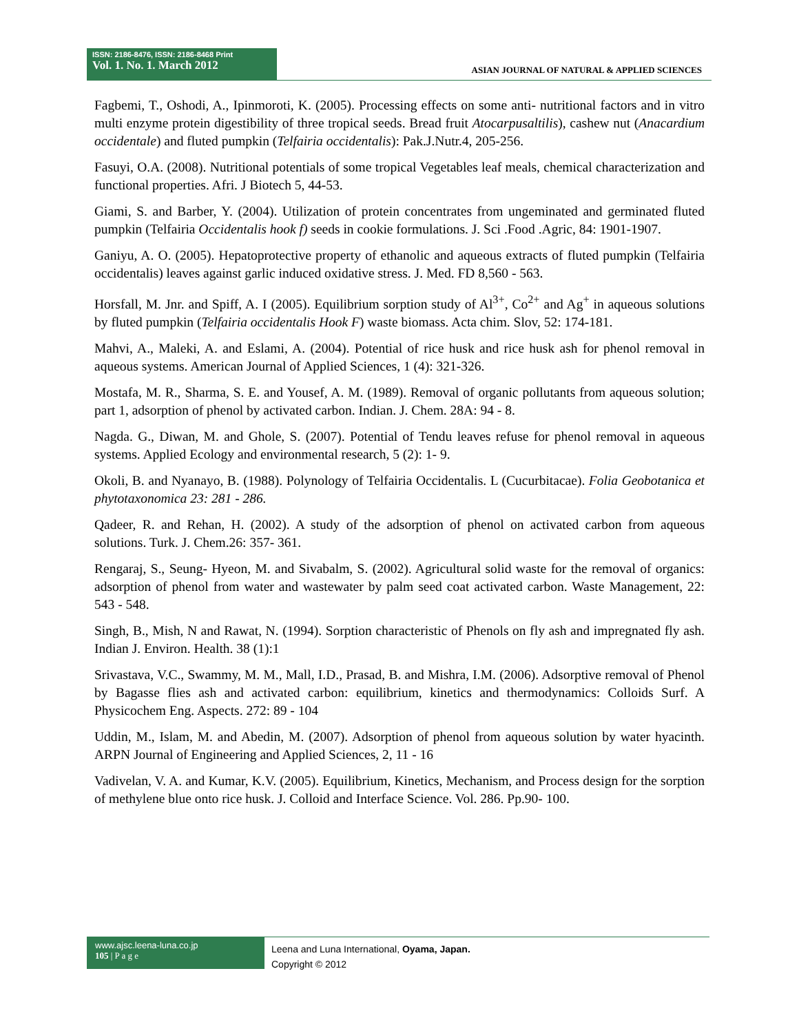ISSN: 2186-8476, ISSN: 2186-8468 Print
Vol. 1. No. 1. March 2012
ASIAN JOURNAL OF NATURAL & APPLIED SCIENCES
Fagbemi, T., Oshodi, A., Ipinmoroti, K. (2005). Processing effects on some anti- nutritional factors and in vitro multi enzyme protein digestibility of three tropical seeds. Bread fruit Atocarpusaltilis), cashew nut (Anacardium occidentale) and fluted pumpkin (Telfairia occidentalis): Pak.J.Nutr.4, 205-256.
Fasuyi, O.A. (2008). Nutritional potentials of some tropical Vegetables leaf meals, chemical characterization and functional properties. Afri. J Biotech 5, 44-53.
Giami, S. and Barber, Y. (2004). Utilization of protein concentrates from ungeminated and germinated fluted pumpkin (Telfairia Occidentalis hook f) seeds in cookie formulations. J. Sci .Food .Agric, 84: 1901-1907.
Ganiyu, A. O. (2005). Hepatoprotective property of ethanolic and aqueous extracts of fluted pumpkin (Telfairia occidentalis) leaves against garlic induced oxidative stress. J. Med. FD 8,560 - 563.
Horsfall, M. Jnr. and Spiff, A. I (2005). Equilibrium sorption study of Al<sup>3+</sup>, Co<sup>2+</sup> and Ag<sup>+</sup> in aqueous solutions by fluted pumpkin (Telfairia occidentalis Hook F) waste biomass. Acta chim. Slov, 52: 174-181.
Mahvi, A., Maleki, A. and Eslami, A. (2004). Potential of rice husk and rice husk ash for phenol removal in aqueous systems. American Journal of Applied Sciences, 1 (4): 321-326.
Mostafa, M. R., Sharma, S. E. and Yousef, A. M. (1989). Removal of organic pollutants from aqueous solution; part 1, adsorption of phenol by activated carbon. Indian. J. Chem. 28A: 94 - 8.
Nagda. G., Diwan, M. and Ghole, S. (2007). Potential of Tendu leaves refuse for phenol removal in aqueous systems. Applied Ecology and environmental research, 5 (2): 1- 9.
Okoli, B. and Nyanayo, B. (1988). Polynology of Telfairia Occidentalis. L (Cucurbitacae). Folia Geobotanica et phytotaxonomica 23: 281 - 286.
Qadeer, R. and Rehan, H. (2002). A study of the adsorption of phenol on activated carbon from aqueous solutions. Turk. J. Chem.26: 357- 361.
Rengaraj, S., Seung- Hyeon, M. and Sivabalm, S. (2002). Agricultural solid waste for the removal of organics: adsorption of phenol from water and wastewater by palm seed coat activated carbon. Waste Management, 22: 543 - 548.
Singh, B., Mish, N and Rawat, N. (1994). Sorption characteristic of Phenols on fly ash and impregnated fly ash. Indian J. Environ. Health. 38 (1):1
Srivastava, V.C., Swammy, M. M., Mall, I.D., Prasad, B. and Mishra, I.M. (2006). Adsorptive removal of Phenol by Bagasse flies ash and activated carbon: equilibrium, kinetics and thermodynamics: Colloids Surf. A Physicochem Eng. Aspects. 272: 89 - 104
Uddin, M., Islam, M. and Abedin, M. (2007). Adsorption of phenol from aqueous solution by water hyacinth. ARPN Journal of Engineering and Applied Sciences, 2, 11 - 16
Vadivelan, V. A. and Kumar, K.V. (2005). Equilibrium, Kinetics, Mechanism, and Process design for the sorption of methylene blue onto rice husk. J. Colloid and Interface Science. Vol. 286. Pp.90- 100.
www.ajsc.leena-luna.co.jp
105 | P a g e
Leena and Luna International, Oyama, Japan.
Copyright © 2012